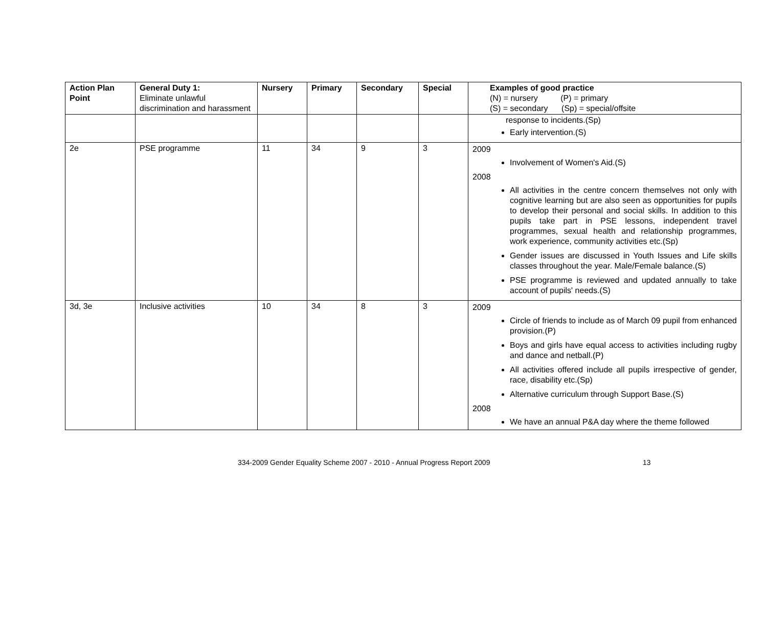| Action Plan Point | General Duty 1: Eliminate unlawful discrimination and harassment | Nursery | Primary | Secondary | Special | Examples of good practice (N) = nursery (P) = primary (S) = secondary (Sp) = special/offsite |
| --- | --- | --- | --- | --- | --- | --- |
| | | | | | | response to incidents.(Sp) Early intervention.(S) |
| 2e | PSE programme | 11 | 34 | 9 | 3 | 2009 Involvement of Women's Aid.(S) 2008 All activities in the centre concern themselves not only with cognitive learning but are also seen as opportunities for pupils to develop their personal and social skills. In addition to this pupils take part in PSE lessons, independent travel programmes, sexual health and relationship programmes, work experience, community activities etc.(Sp) Gender issues are discussed in Youth Issues and Life skills classes throughout the year. Male/Female balance.(S) PSE programme is reviewed and updated annually to take account of pupils' needs.(S) |
| 3d, 3e | Inclusive activities | 10 | 34 | 8 | 3 | 2009 Circle of friends to include as of March 09 pupil from enhanced provision.(P) Boys and girls have equal access to activities including rugby and dance and netball.(P) All activities offered include all pupils irrespective of gender, race, disability etc.(Sp) Alternative curriculum through Support Base.(S) 2008 We have an annual P&A day where the theme followed |
334-2009 Gender Equality Scheme 2007 - 2010 - Annual Progress Report 2009 13